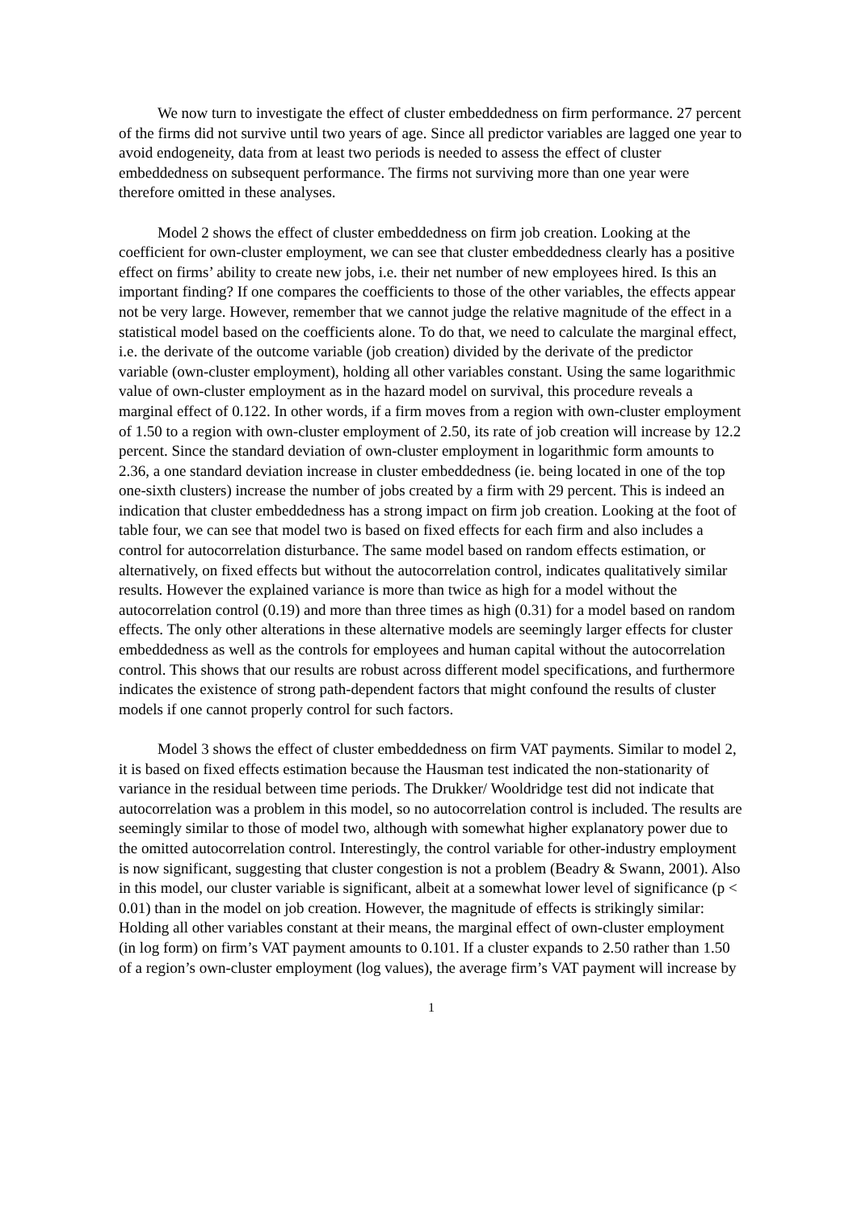We now turn to investigate the effect of cluster embeddedness on firm performance. 27 percent of the firms did not survive until two years of age. Since all predictor variables are lagged one year to avoid endogeneity, data from at least two periods is needed to assess the effect of cluster embeddedness on subsequent performance. The firms not surviving more than one year were therefore omitted in these analyses.
Model 2 shows the effect of cluster embeddedness on firm job creation. Looking at the coefficient for own-cluster employment, we can see that cluster embeddedness clearly has a positive effect on firms’ ability to create new jobs, i.e. their net number of new employees hired. Is this an important finding? If one compares the coefficients to those of the other variables, the effects appear not be very large. However, remember that we cannot judge the relative magnitude of the effect in a statistical model based on the coefficients alone. To do that, we need to calculate the marginal effect, i.e. the derivate of the outcome variable (job creation) divided by the derivate of the predictor variable (own-cluster employment), holding all other variables constant. Using the same logarithmic value of own-cluster employment as in the hazard model on survival, this procedure reveals a marginal effect of 0.122. In other words, if a firm moves from a region with own-cluster employment of 1.50 to a region with own-cluster employment of 2.50, its rate of job creation will increase by 12.2 percent. Since the standard deviation of own-cluster employment in logarithmic form amounts to 2.36, a one standard deviation increase in cluster embeddedness (ie. being located in one of the top one-sixth clusters) increase the number of jobs created by a firm with 29 percent. This is indeed an indication that cluster embeddedness has a strong impact on firm job creation. Looking at the foot of table four, we can see that model two is based on fixed effects for each firm and also includes a control for autocorrelation disturbance. The same model based on random effects estimation, or alternatively, on fixed effects but without the autocorrelation control, indicates qualitatively similar results. However the explained variance is more than twice as high for a model without the autocorrelation control (0.19) and more than three times as high (0.31) for a model based on random effects. The only other alterations in these alternative models are seemingly larger effects for cluster embeddedness as well as the controls for employees and human capital without the autocorrelation control. This shows that our results are robust across different model specifications, and furthermore indicates the existence of strong path-dependent factors that might confound the results of cluster models if one cannot properly control for such factors.
Model 3 shows the effect of cluster embeddedness on firm VAT payments. Similar to model 2, it is based on fixed effects estimation because the Hausman test indicated the non-stationarity of variance in the residual between time periods. The Drukker/ Wooldridge test did not indicate that autocorrelation was a problem in this model, so no autocorrelation control is included. The results are seemingly similar to those of model two, although with somewhat higher explanatory power due to the omitted autocorrelation control. Interestingly, the control variable for other-industry employment is now significant, suggesting that cluster congestion is not a problem (Beadry & Swann, 2001). Also in this model, our cluster variable is significant, albeit at a somewhat lower level of significance (p < 0.01) than in the model on job creation. However, the magnitude of effects is strikingly similar: Holding all other variables constant at their means, the marginal effect of own-cluster employment (in log form) on firm’s VAT payment amounts to 0.101. If a cluster expands to 2.50 rather than 1.50 of a region’s own-cluster employment (log values), the average firm’s VAT payment will increase by
1